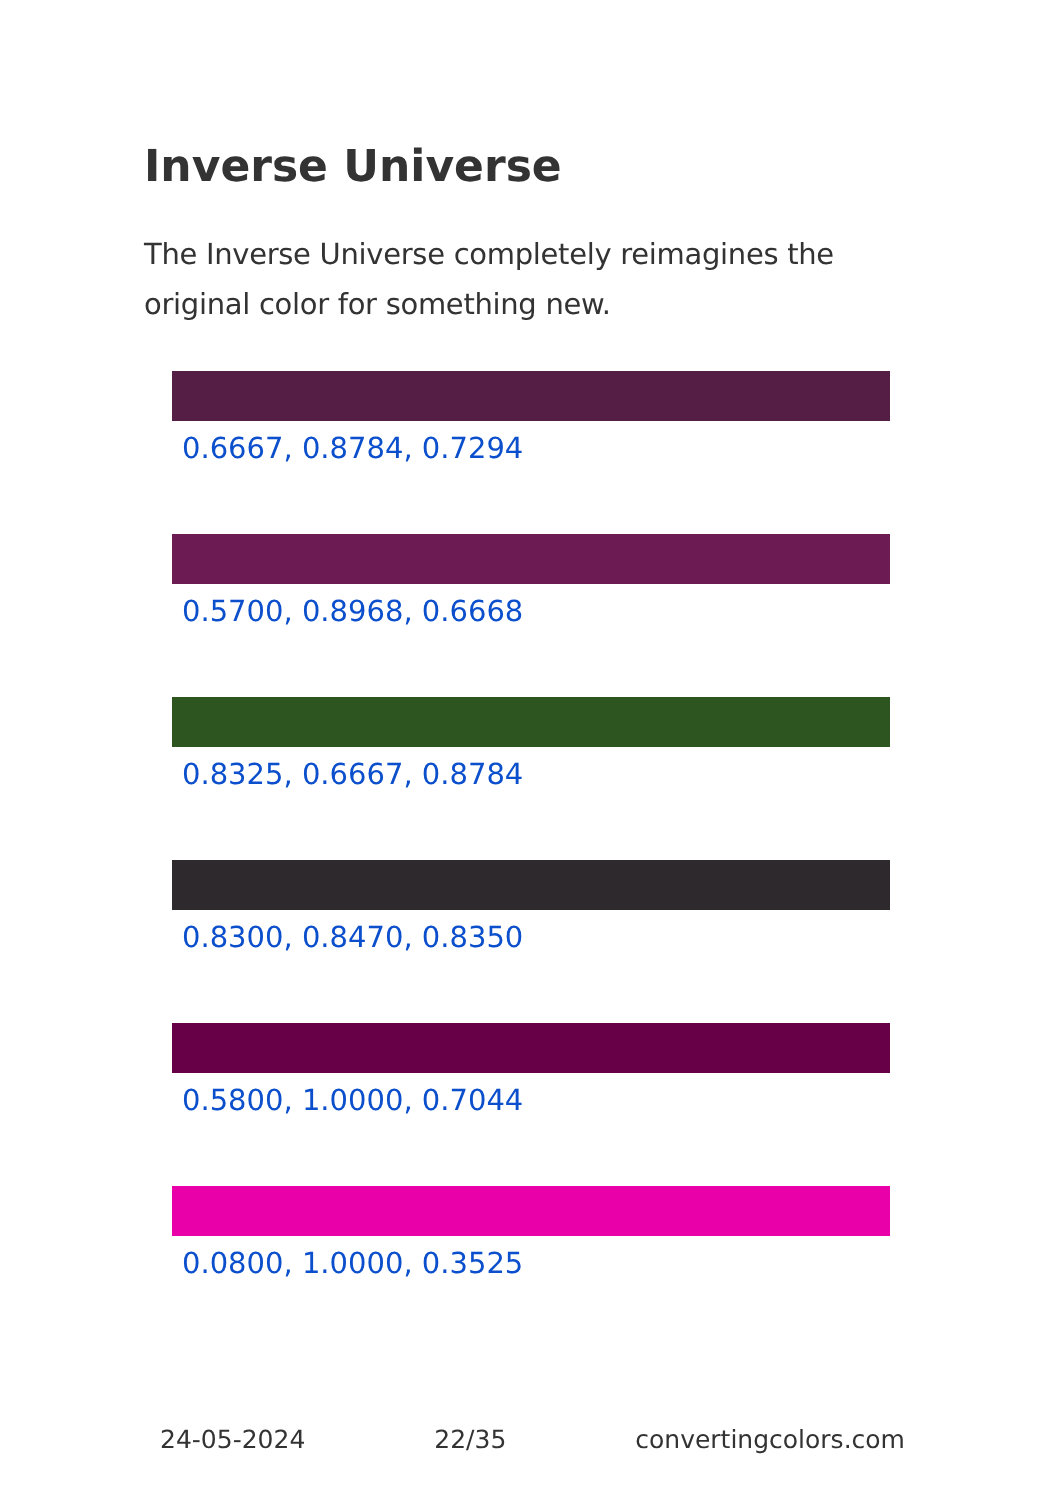Inverse Universe
The Inverse Universe completely reimagines the original color for something new.
0.6667, 0.8784, 0.7294
0.5700, 0.8968, 0.6668
0.8325, 0.6667, 0.8784
0.8300, 0.8470, 0.8350
0.5800, 1.0000, 0.7044
0.0800, 1.0000, 0.3525
24-05-2024 22/35 convertingcolors.com